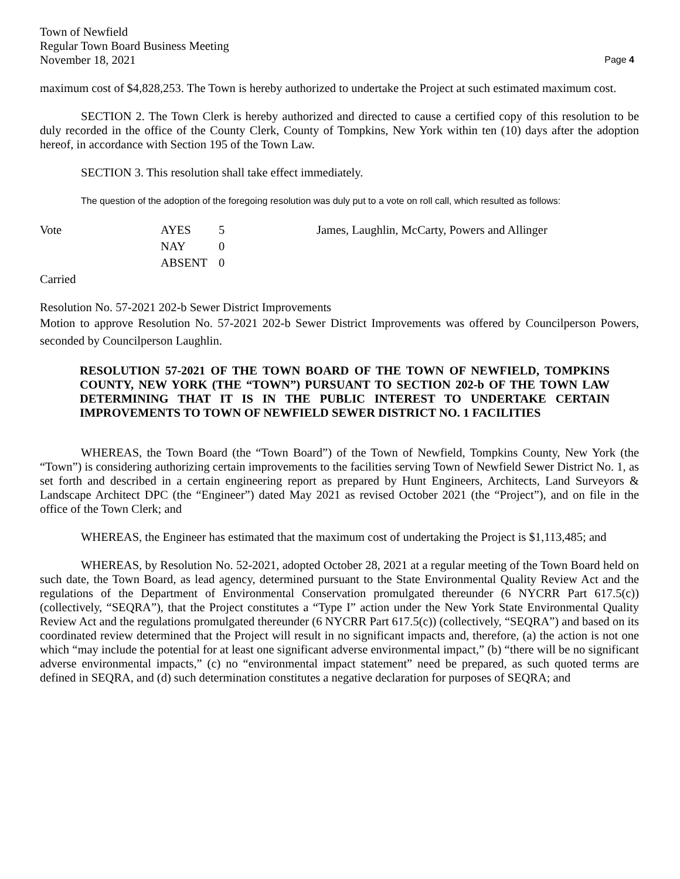Town of Newfield
Regular Town Board Business Meeting
November 18, 2021
Page 4
maximum cost of $4,828,253. The Town is hereby authorized to undertake the Project at such estimated maximum cost.
SECTION 2. The Town Clerk is hereby authorized and directed to cause a certified copy of this resolution to be duly recorded in the office of the County Clerk, County of Tompkins, New York within ten (10) days after the adoption hereof, in accordance with Section 195 of the Town Law.
SECTION 3. This resolution shall take effect immediately.
The question of the adoption of the foregoing resolution was duly put to a vote on roll call, which resulted as follows:
| Vote | AYES | 5 | James, Laughlin, McCarty, Powers and Allinger |
| | NAY | 0 | |
| | ABSENT | 0 | |
Carried
Resolution No. 57-2021 202-b Sewer District Improvements
Motion to approve Resolution No. 57-2021 202-b Sewer District Improvements was offered by Councilperson Powers, seconded by Councilperson Laughlin.
RESOLUTION 57-2021 OF THE TOWN BOARD OF THE TOWN OF NEWFIELD, TOMPKINS COUNTY, NEW YORK (THE “TOWN”) PURSUANT TO SECTION 202-b OF THE TOWN LAW DETERMINING THAT IT IS IN THE PUBLIC INTEREST TO UNDERTAKE CERTAIN IMPROVEMENTS TO TOWN OF NEWFIELD SEWER DISTRICT NO. 1 FACILITIES
WHEREAS, the Town Board (the “Town Board”) of the Town of Newfield, Tompkins County, New York (the “Town”) is considering authorizing certain improvements to the facilities serving Town of Newfield Sewer District No. 1, as set forth and described in a certain engineering report as prepared by Hunt Engineers, Architects, Land Surveyors & Landscape Architect DPC (the “Engineer”) dated May 2021 as revised October 2021 (the “Project”), and on file in the office of the Town Clerk; and
WHEREAS, the Engineer has estimated that the maximum cost of undertaking the Project is $1,113,485; and
WHEREAS, by Resolution No. 52-2021, adopted October 28, 2021 at a regular meeting of the Town Board held on such date, the Town Board, as lead agency, determined pursuant to the State Environmental Quality Review Act and the regulations of the Department of Environmental Conservation promulgated thereunder (6 NYCRR Part 617.5(c)) (collectively, “SEQRA”), that the Project constitutes a “Type I” action under the New York State Environmental Quality Review Act and the regulations promulgated thereunder (6 NYCRR Part 617.5(c)) (collectively, “SEQRA”) and based on its coordinated review determined that the Project will result in no significant impacts and, therefore, (a) the action is not one which “may include the potential for at least one significant adverse environmental impact,” (b) “there will be no significant adverse environmental impacts,” (c) no “environmental impact statement” need be prepared, as such quoted terms are defined in SEQRA, and (d) such determination constitutes a negative declaration for purposes of SEQRA; and